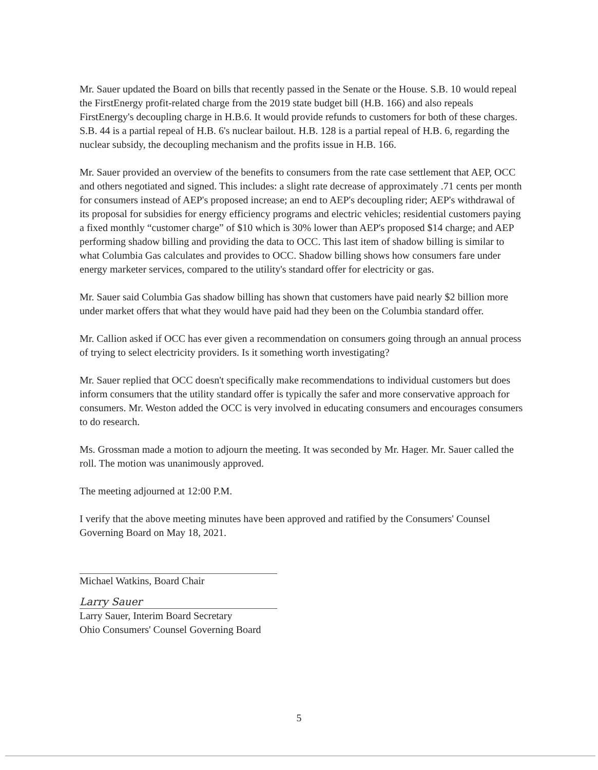Mr. Sauer updated the Board on bills that recently passed in the Senate or the House. S.B. 10 would repeal the FirstEnergy profit-related charge from the 2019 state budget bill (H.B. 166) and also repeals FirstEnergy's decoupling charge in H.B.6. It would provide refunds to customers for both of these charges. S.B. 44 is a partial repeal of H.B. 6's nuclear bailout. H.B. 128 is a partial repeal of H.B. 6, regarding the nuclear subsidy, the decoupling mechanism and the profits issue in H.B. 166.
Mr. Sauer provided an overview of the benefits to consumers from the rate case settlement that AEP, OCC and others negotiated and signed. This includes: a slight rate decrease of approximately .71 cents per month for consumers instead of AEP's proposed increase; an end to AEP's decoupling rider; AEP's withdrawal of its proposal for subsidies for energy efficiency programs and electric vehicles; residential customers paying a fixed monthly “customer charge” of $10 which is 30% lower than AEP's proposed $14 charge; and AEP performing shadow billing and providing the data to OCC. This last item of shadow billing is similar to what Columbia Gas calculates and provides to OCC. Shadow billing shows how consumers fare under energy marketer services, compared to the utility's standard offer for electricity or gas.
Mr. Sauer said Columbia Gas shadow billing has shown that customers have paid nearly $2 billion more under market offers that what they would have paid had they been on the Columbia standard offer.
Mr. Callion asked if OCC has ever given a recommendation on consumers going through an annual process of trying to select electricity providers. Is it something worth investigating?
Mr. Sauer replied that OCC doesn't specifically make recommendations to individual customers but does inform consumers that the utility standard offer is typically the safer and more conservative approach for consumers. Mr. Weston added the OCC is very involved in educating consumers and encourages consumers to do research.
Ms. Grossman made a motion to adjourn the meeting. It was seconded by Mr. Hager. Mr. Sauer called the roll. The motion was unanimously approved.
The meeting adjourned at 12:00 P.M.
I verify that the above meeting minutes have been approved and ratified by the Consumers' Counsel Governing Board on May 18, 2021.
Michael Watkins, Board Chair
Larry Sauer
Larry Sauer, Interim Board Secretary
Ohio Consumers' Counsel Governing Board
5